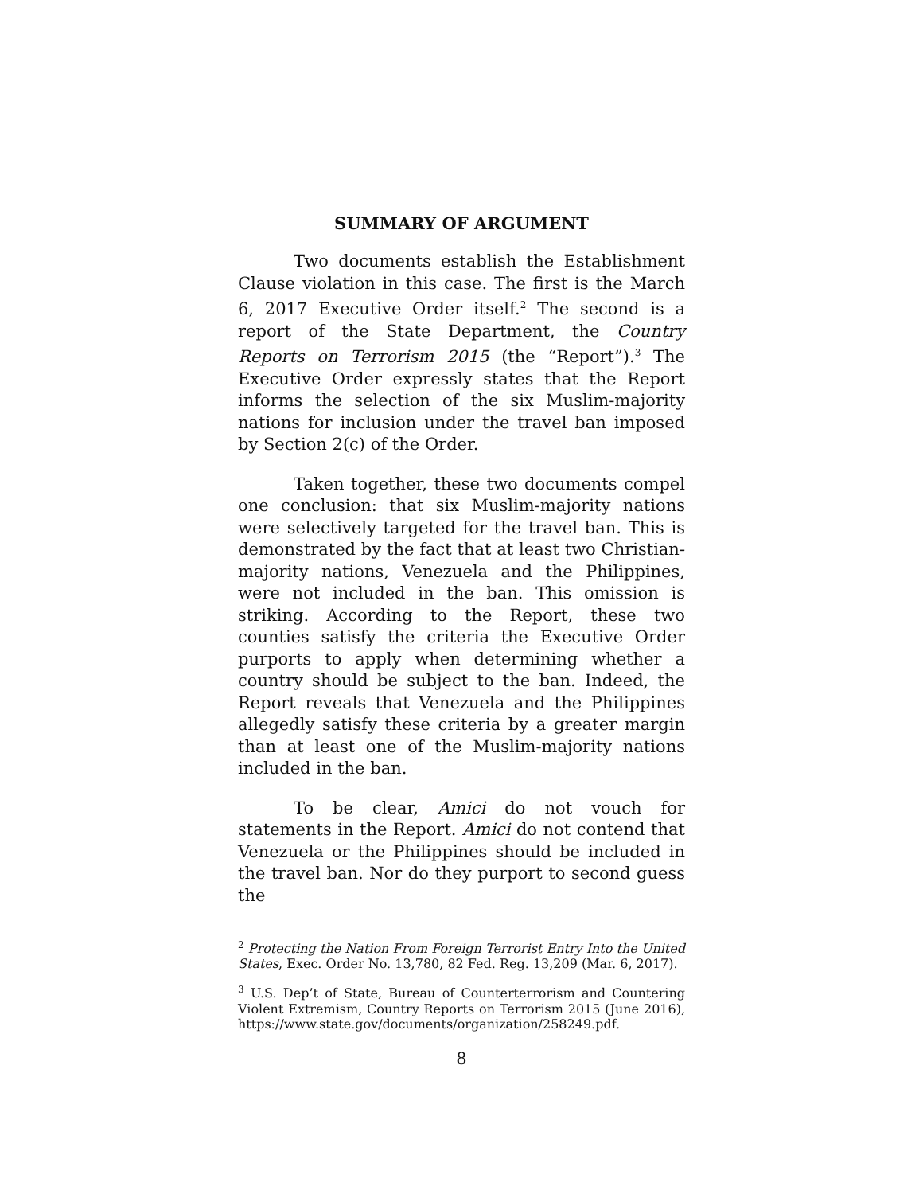SUMMARY OF ARGUMENT
Two documents establish the Establishment Clause violation in this case. The first is the March 6, 2017 Executive Order itself.<sup>2</sup> The second is a report of the State Department, the Country Reports on Terrorism 2015 (the “Report”).<sup>3</sup> The Executive Order expressly states that the Report informs the selection of the six Muslim-majority nations for inclusion under the travel ban imposed by Section 2(c) of the Order.
Taken together, these two documents compel one conclusion: that six Muslim-majority nations were selectively targeted for the travel ban. This is demonstrated by the fact that at least two Christian-majority nations, Venezuela and the Philippines, were not included in the ban. This omission is striking. According to the Report, these two counties satisfy the criteria the Executive Order purports to apply when determining whether a country should be subject to the ban. Indeed, the Report reveals that Venezuela and the Philippines allegedly satisfy these criteria by a greater margin than at least one of the Muslim-majority nations included in the ban.
To be clear, Amici do not vouch for statements in the Report. Amici do not contend that Venezuela or the Philippines should be included in the travel ban. Nor do they purport to second guess the
<sup>2</sup> Protecting the Nation From Foreign Terrorist Entry Into the United States, Exec. Order No. 13,780, 82 Fed. Reg. 13,209 (Mar. 6, 2017).
<sup>3</sup> U.S. Dep’t of State, Bureau of Counterterrorism and Countering Violent Extremism, Country Reports on Terrorism 2015 (June 2016), https://www.state.gov/documents/organization/258249.pdf.
8